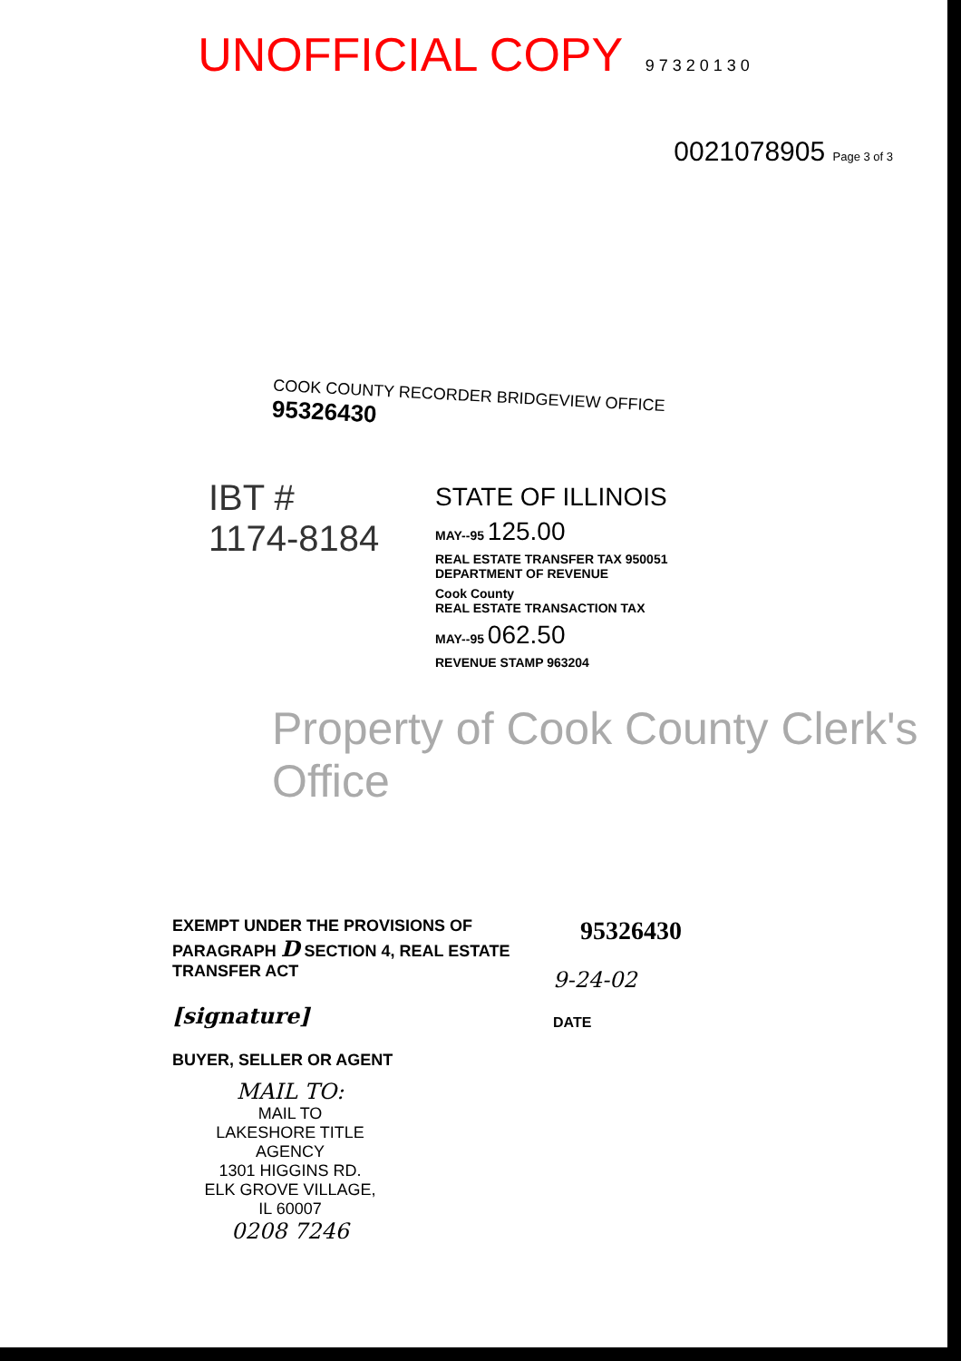UNOFFICIAL COPY 9 7 3 2 0 1 3 0
0021078905 Page 3 of 3
COOK COUNTY RECORDER BRIDGEVIEW OFFICE
95326430
IBT #
1174-8184
STATE OF ILLINOIS
MAY--95 125.00
REAL ESTATE TRANSFER TAX 950051
DEPARTMENT OF REVENUE
Cook County
REAL ESTATE TRANSACTION TAX
MAY--95 062.50
REVENUE STAMP 963204
Property of Cook County Clerk's Office
EXEMPT UNDER THE PROVISIONS OF PARAGRAPH D SECTION 4, REAL ESTATE TRANSFER ACT
[signature]
BUYER, SELLER OR AGENT
95326430
9-24-02
DATE
MAIL TO:
MAIL TO
LAKESHORE TITLE AGENCY
1301 HIGGINS RD.
ELK GROVE VILLAGE, IL 60007
0208 7246